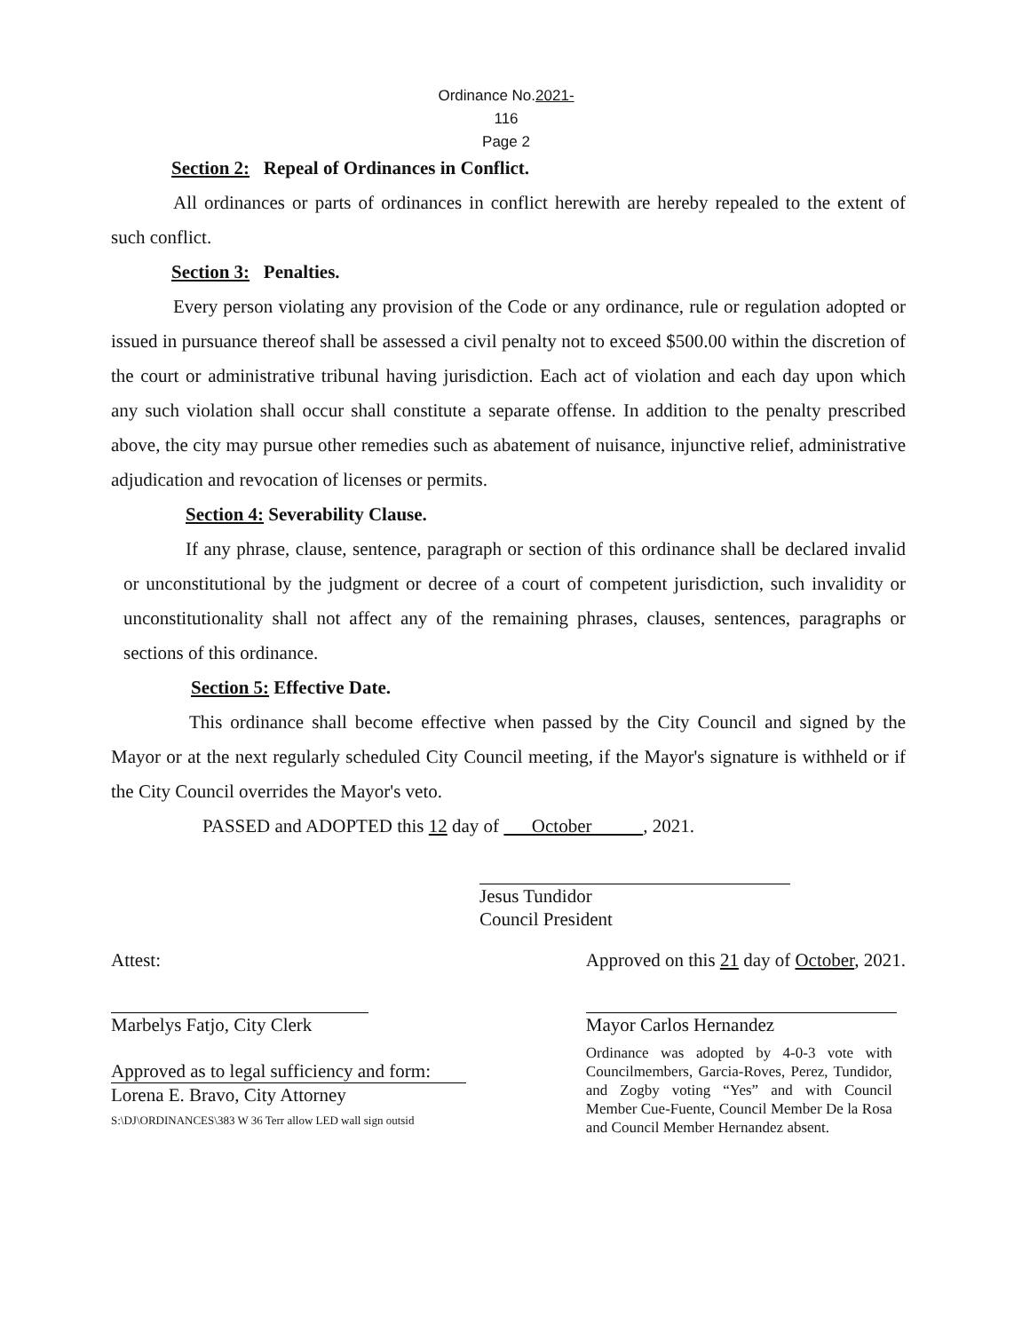Ordinance No.2021- 116
Page 2
Section 2: Repeal of Ordinances in Conflict.
All ordinances or parts of ordinances in conflict herewith are hereby repealed to the extent of such conflict.
Section 3: Penalties.
Every person violating any provision of the Code or any ordinance, rule or regulation adopted or issued in pursuance thereof shall be assessed a civil penalty not to exceed $500.00 within the discretion of the court or administrative tribunal having jurisdiction. Each act of violation and each day upon which any such violation shall occur shall constitute a separate offense. In addition to the penalty prescribed above, the city may pursue other remedies such as abatement of nuisance, injunctive relief, administrative adjudication and revocation of licenses or permits.
Section 4: Severability Clause.
If any phrase, clause, sentence, paragraph or section of this ordinance shall be declared invalid or unconstitutional by the judgment or decree of a court of competent jurisdiction, such invalidity or unconstitutionality shall not affect any of the remaining phrases, clauses, sentences, paragraphs or sections of this ordinance.
Section 5: Effective Date.
This ordinance shall become effective when passed by the City Council and signed by the Mayor or at the next regularly scheduled City Council meeting, if the Mayor's signature is withheld or if the City Council overrides the Mayor's veto.
PASSED and ADOPTED this 12 day of October , 2021.
Jesus Tundidor
Council President
Attest:
Marbelys Fatjo, City Clerk
Approved as to legal sufficiency and form:
Lorena E. Bravo, City Attorney
S:\DJ\ORDINANCES\383 W 36 Terr allow LED wall sign outsid
Approved on this 21 day of October, 2021.
Mayor Carlos Hernandez
Ordinance was adopted by 4-0-3 vote with Councilmembers, Garcia-Roves, Perez, Tundidor, and Zogby voting “Yes” and with Council Member Cue-Fuente, Council Member De la Rosa and Council Member Hernandez absent.